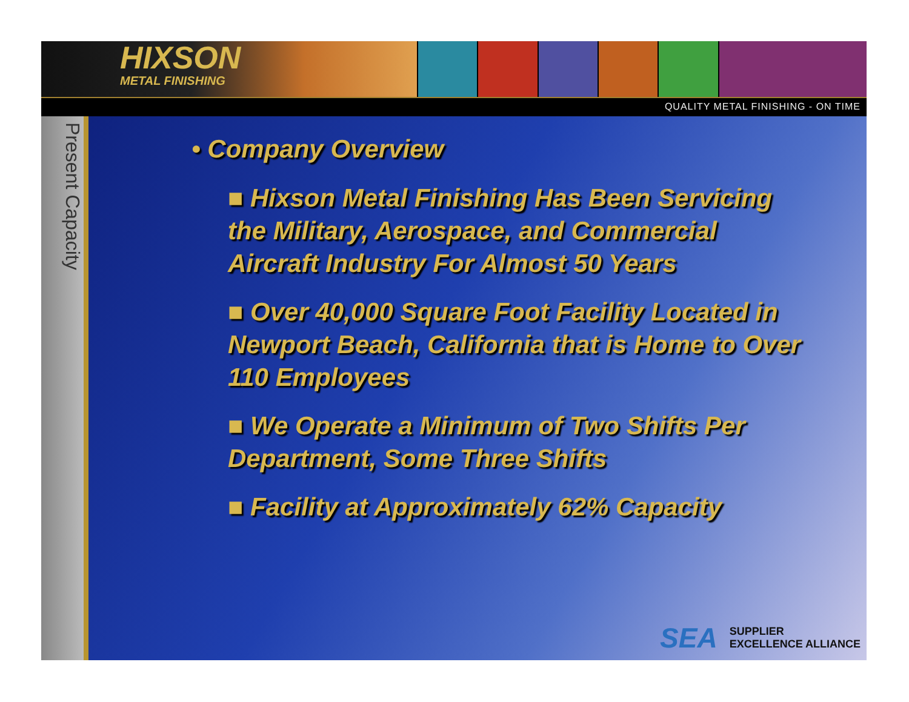HIXSON
METAL FINISHING
QUALITY METAL FINISHING - ON TIME
Present Capacity
• Company Overview
■ Hixson Metal Finishing Has Been Servicing the Military, Aerospace, and Commercial Aircraft Industry For Almost 50 Years
■ Over 40,000 Square Foot Facility Located in Newport Beach, California that is Home to Over 110 Employees
■ We Operate a Minimum of Two Shifts Per Department, Some Three Shifts
■ Facility at Approximately 62% Capacity
SEA SUPPLIER
EXCELLENCE ALLIANCE